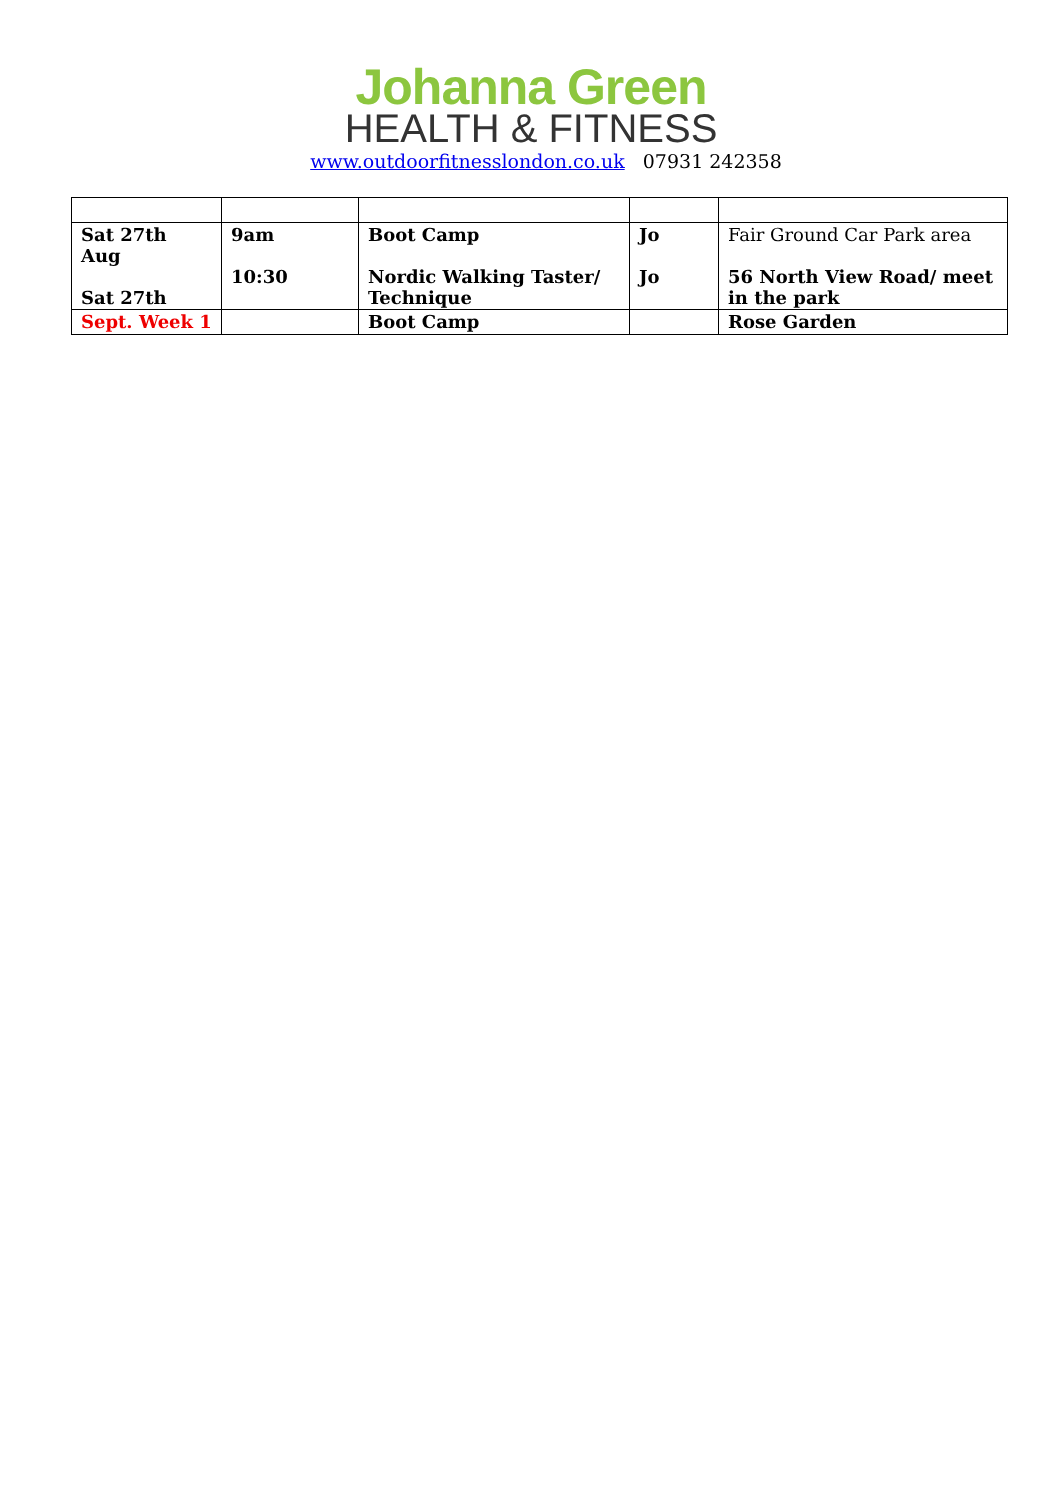Johanna Green
HEALTH & FITNESS
www.outdoorfitnesslondon.co.uk 07931 242358
| Sat 27th Aug Sat 27th | 9am 10:30 | Boot Camp Nordic Walking Taster/ Technique | Jo Jo | Fair Ground Car Park area 56 North View Road/ meet in the park |
| Sept. Week 1 | | Boot Camp | | Rose Garden |